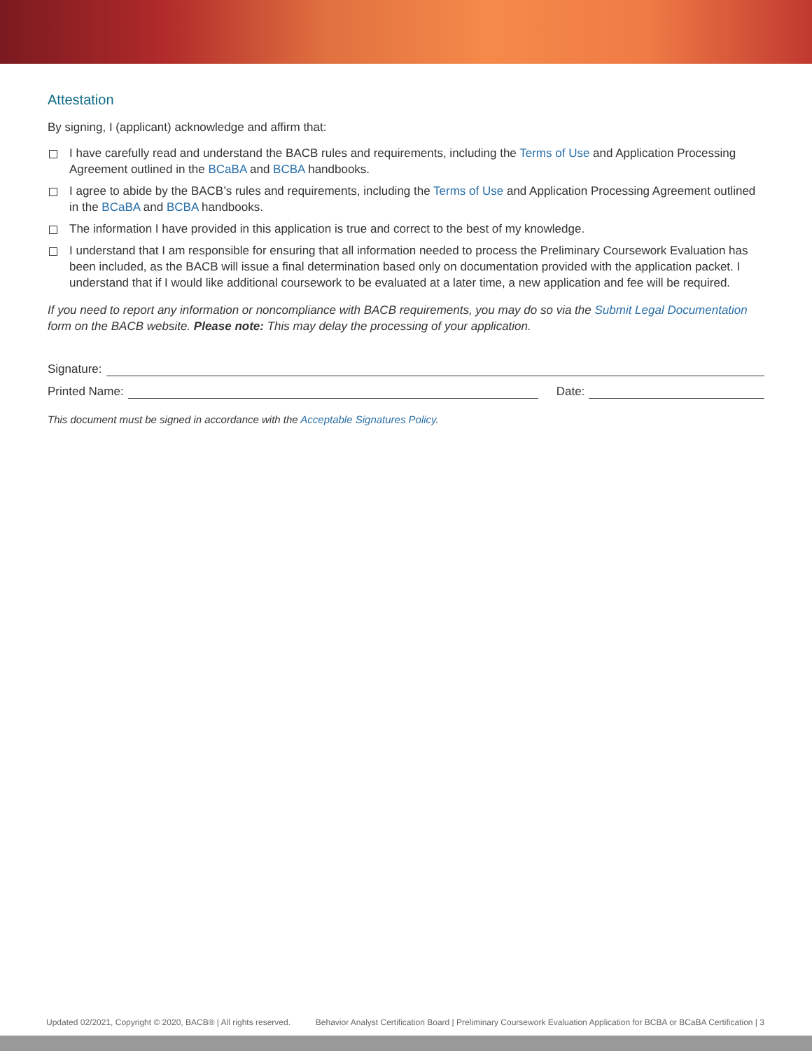Attestation
By signing, I (applicant) acknowledge and affirm that:
I have carefully read and understand the BACB rules and requirements, including the Terms of Use and Application Processing Agreement outlined in the BCaBA and BCBA handbooks.
I agree to abide by the BACB’s rules and requirements, including the Terms of Use and Application Processing Agreement outlined in the BCaBA and BCBA handbooks.
The information I have provided in this application is true and correct to the best of my knowledge.
I understand that I am responsible for ensuring that all information needed to process the Preliminary Coursework Evaluation has been included, as the BACB will issue a final determination based only on documentation provided with the application packet. I understand that if I would like additional coursework to be evaluated at a later time, a new application and fee will be required.
If you need to report any information or noncompliance with BACB requirements, you may do so via the Submit Legal Documentation form on the BACB website. Please note: This may delay the processing of your application.
Signature:
Printed Name: Date:
This document must be signed in accordance with the Acceptable Signatures Policy.
Updated 02/2021, Copyright © 2020, BACB® | All rights reserved. Behavior Analyst Certification Board | Preliminary Coursework Evaluation Application for BCBA or BCaBA Certification | 3